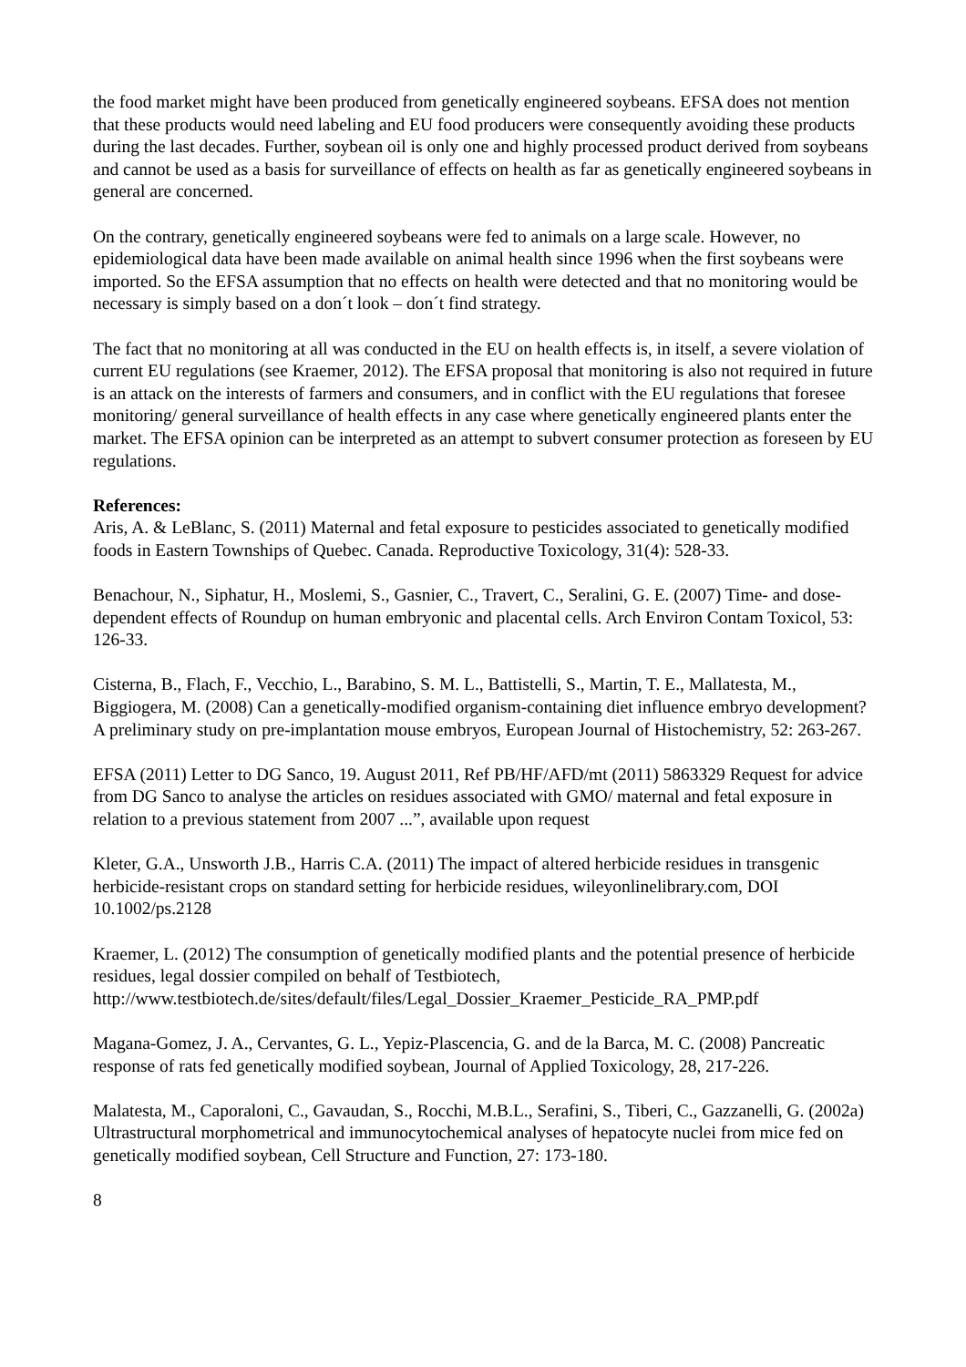the food market might have been produced from genetically engineered soybeans. EFSA does not mention that these products would need labeling and EU food producers were consequently avoiding these products during the last decades. Further, soybean oil is only one and highly processed product derived from soybeans and cannot be used as a basis for surveillance of effects on health as far as genetically engineered soybeans in general are concerned.
On the contrary, genetically engineered soybeans were fed to animals on a large scale. However, no epidemiological data have been made available on animal health since 1996 when the first soybeans were imported. So the EFSA assumption that no effects on health were detected and that no monitoring would be necessary is simply based on a don´t look – don´t find strategy.
The fact that no monitoring at all was conducted in the EU on health effects is, in itself, a severe violation of current EU regulations (see Kraemer, 2012). The EFSA proposal that monitoring is also not required in future is an attack on the interests of farmers and consumers, and in conflict with the EU regulations that foresee monitoring/ general surveillance of health effects in any case where genetically engineered plants enter the market. The EFSA opinion can be interpreted as an attempt to subvert consumer protection as foreseen by EU regulations.
References:
Aris, A. & LeBlanc, S. (2011) Maternal and fetal exposure to pesticides associated to genetically modified foods in Eastern Townships of Quebec. Canada. Reproductive Toxicology, 31(4): 528-33.
Benachour, N., Siphatur, H., Moslemi, S., Gasnier, C., Travert, C., Seralini, G. E. (2007) Time- and dose-dependent effects of Roundup on human embryonic and placental cells. Arch Environ Contam Toxicol, 53: 126-33.
Cisterna, B., Flach, F., Vecchio, L., Barabino, S. M. L., Battistelli, S., Martin, T. E., Mallatesta, M., Biggiogera, M. (2008) Can a genetically-modified organism-containing diet influence embryo development? A preliminary study on pre-implantation mouse embryos, European Journal of Histochemistry, 52: 263-267.
EFSA (2011) Letter to DG Sanco, 19. August 2011, Ref PB/HF/AFD/mt (2011) 5863329 Request for advice from DG Sanco to analyse the articles on residues associated with GMO/ maternal and fetal exposure in relation to a previous statement from 2007 ...”, available upon request
Kleter, G.A., Unsworth J.B., Harris C.A. (2011) The impact of altered herbicide residues in transgenic herbicide-resistant crops on standard setting for herbicide residues, wileyonlinelibrary.com, DOI 10.1002/ps.2128
Kraemer, L. (2012) The consumption of genetically modified plants and the potential presence of herbicide residues, legal dossier compiled on behalf of Testbiotech, http://www.testbiotech.de/sites/default/files/Legal_Dossier_Kraemer_Pesticide_RA_PMP.pdf
Magana-Gomez, J. A., Cervantes, G. L., Yepiz-Plascencia, G. and de la Barca, M. C. (2008) Pancreatic response of rats fed genetically modified soybean, Journal of Applied Toxicology, 28, 217-226.
Malatesta, M., Caporaloni, C., Gavaudan, S., Rocchi, M.B.L., Serafini, S., Tiberi, C., Gazzanelli, G. (2002a) Ultrastructural morphometrical and immunocytochemical analyses of hepatocyte nuclei from mice fed on genetically modified soybean, Cell Structure and Function, 27: 173-180.
8